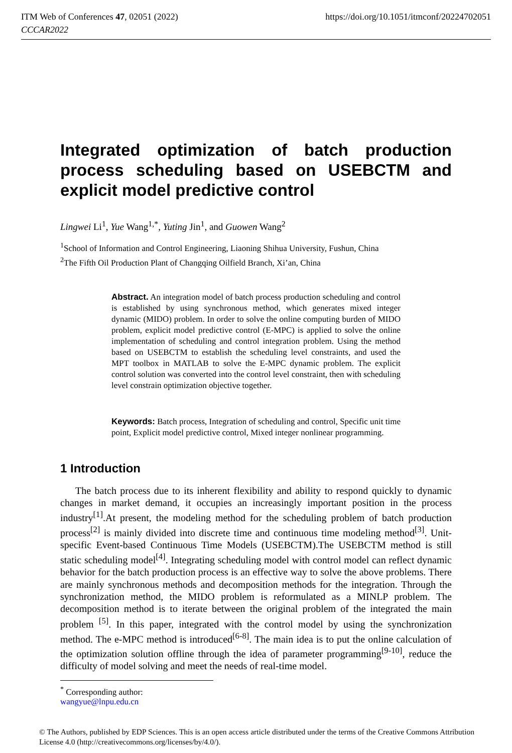ITM Web of Conferences 47, 02051 (2022) https://doi.org/10.1051/itmconf/20224702051
CCCAR2022
Integrated optimization of batch production process scheduling based on USEBCTM and explicit model predictive control
Lingwei Li<sup>1</sup>, Yue Wang<sup>1,*</sup>, Yuting Jin<sup>1</sup>, and Guowen Wang<sup>2</sup>
<sup>1</sup> School of Information and Control Engineering, Liaoning Shihua University, Fushun, China
<sup>2</sup> The Fifth Oil Production Plant of Changqing Oilfield Branch, Xi’an, China
Abstract. An integration model of batch process production scheduling and control is established by using synchronous method, which generates mixed integer dynamic (MIDO) problem. In order to solve the online computing burden of MIDO problem, explicit model predictive control (E-MPC) is applied to solve the online implementation of scheduling and control integration problem. Using the method based on USEBCTM to establish the scheduling level constraints, and used the MPT toolbox in MATLAB to solve the E-MPC dynamic problem. The explicit control solution was converted into the control level constraint, then with scheduling level constrain optimization objective together.
Keywords: Batch process, Integration of scheduling and control, Specific unit time point, Explicit model predictive control, Mixed integer nonlinear programming.
1 Introduction
The batch process due to its inherent flexibility and ability to respond quickly to dynamic changes in market demand, it occupies an increasingly important position in the process industry<sup>[1]</sup>.At present, the modeling method for the scheduling problem of batch production process<sup>[2]</sup> is mainly divided into discrete time and continuous time modeling method<sup>[3]</sup>. Unit-specific Event-based Continuous Time Models (USEBCTM).The USEBCTM method is still static scheduling model<sup>[4]</sup>. Integrating scheduling model with control model can reflect dynamic behavior for the batch production process is an effective way to solve the above problems. There are mainly synchronous methods and decomposition methods for the integration. Through the synchronization method, the MIDO problem is reformulated as a MINLP problem. The decomposition method is to iterate between the original problem of the integrated the main problem <sup>[5]</sup>. In this paper, integrated with the control model by using the synchronization method. The e-MPC method is introduced<sup>[6-8]</sup>. The main idea is to put the online calculation of the optimization solution offline through the idea of parameter programming<sup>[9-10]</sup>, reduce the difficulty of model solving and meet the needs of real-time model.
<sup>*</sup> Corresponding author: wangyue@lnpu.edu.cn
© The Authors, published by EDP Sciences. This is an open access article distributed under the terms of the Creative Commons Attribution License 4.0 (http://creativecommons.org/licenses/by/4.0/).